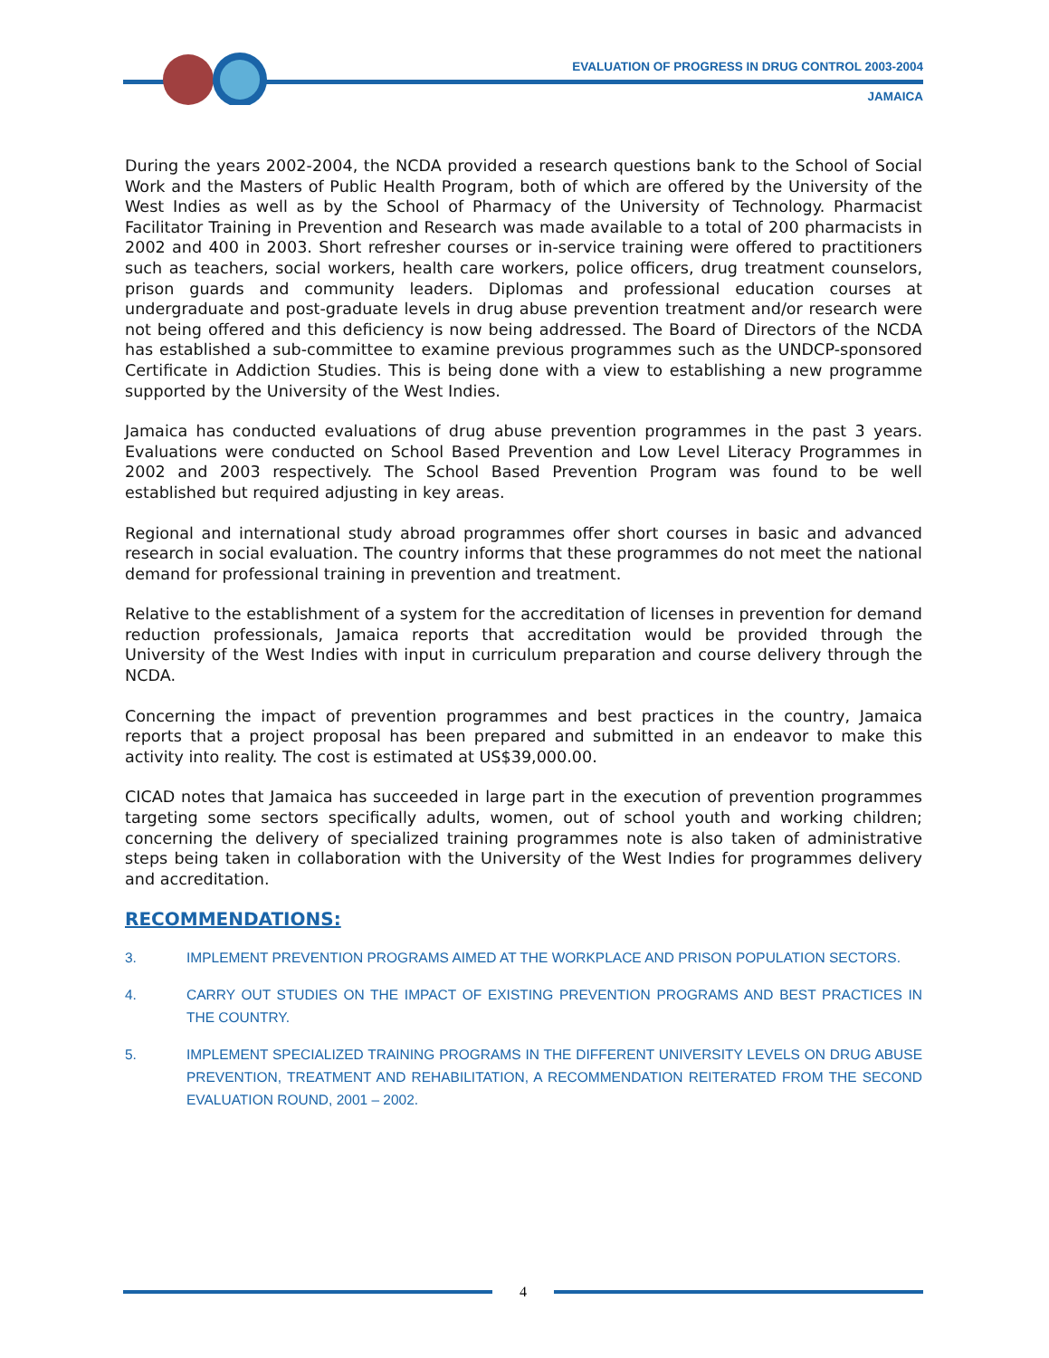EVALUATION OF PROGRESS IN DRUG CONTROL 2003-2004
JAMAICA
During the years 2002-2004, the NCDA provided a research questions bank to the School of Social Work and the Masters of Public Health Program, both of which are offered by the University of the West Indies as well as by the School of Pharmacy of the University of Technology. Pharmacist Facilitator Training in Prevention and Research was made available to a total of 200 pharmacists in 2002 and 400 in 2003. Short refresher courses or in-service training were offered to practitioners such as teachers, social workers, health care workers, police officers, drug treatment counselors, prison guards and community leaders. Diplomas and professional education courses at undergraduate and post-graduate levels in drug abuse prevention treatment and/or research were not being offered and this deficiency is now being addressed. The Board of Directors of the NCDA has established a sub-committee to examine previous programmes such as the UNDCP-sponsored Certificate in Addiction Studies. This is being done with a view to establishing a new programme supported by the University of the West Indies.
Jamaica has conducted evaluations of drug abuse prevention programmes in the past 3 years. Evaluations were conducted on School Based Prevention and Low Level Literacy Programmes in 2002 and 2003 respectively. The School Based Prevention Program was found to be well established but required adjusting in key areas.
Regional and international study abroad programmes offer short courses in basic and advanced research in social evaluation. The country informs that these programmes do not meet the national demand for professional training in prevention and treatment.
Relative to the establishment of a system for the accreditation of licenses in prevention for demand reduction professionals, Jamaica reports that accreditation would be provided through the University of the West Indies with input in curriculum preparation and course delivery through the NCDA.
Concerning the impact of prevention programmes and best practices in the country, Jamaica reports that a project proposal has been prepared and submitted in an endeavor to make this activity into reality. The cost is estimated at US$39,000.00.
CICAD notes that Jamaica has succeeded in large part in the execution of prevention programmes targeting some sectors specifically adults, women, out of school youth and working children; concerning the delivery of specialized training programmes note is also taken of administrative steps being taken in collaboration with the University of the West Indies for programmes delivery and accreditation.
RECOMMENDATIONS:
3. IMPLEMENT PREVENTION PROGRAMS AIMED AT THE WORKPLACE AND PRISON POPULATION SECTORS.
4. CARRY OUT STUDIES ON THE IMPACT OF EXISTING PREVENTION PROGRAMS AND BEST PRACTICES IN THE COUNTRY.
5. IMPLEMENT SPECIALIZED TRAINING PROGRAMS IN THE DIFFERENT UNIVERSITY LEVELS ON DRUG ABUSE PREVENTION, TREATMENT AND REHABILITATION, A RECOMMENDATION REITERATED FROM THE SECOND EVALUATION ROUND, 2001 – 2002.
4